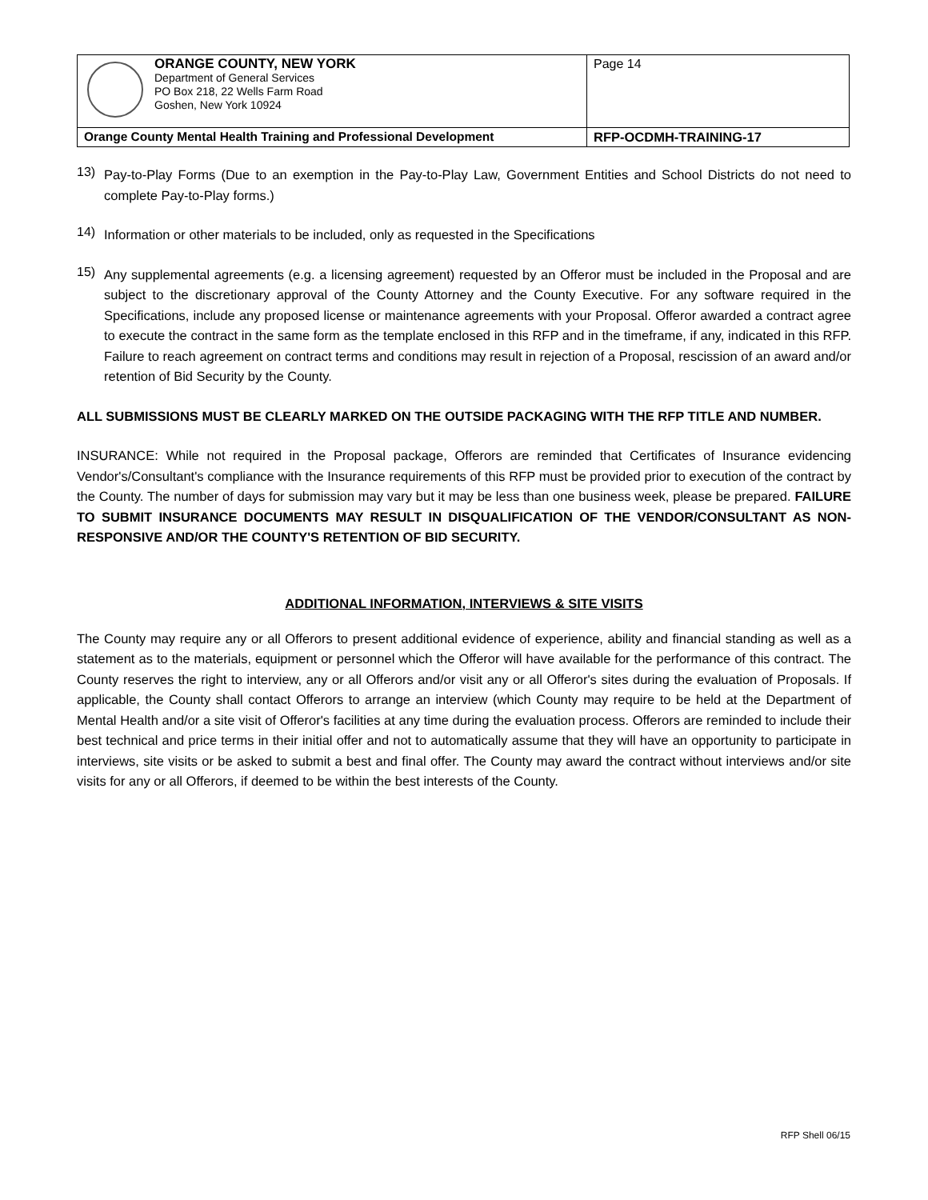| ORANGE COUNTY, NEW YORK Department of General Services PO Box 218, 22 Wells Farm Road Goshen, New York 10924 | Page 14 |
| Orange County Mental Health Training and Professional Development | RFP-OCDMH-TRAINING-17 |
13)
Pay-to-Play Forms (Due to an exemption in the Pay-to-Play Law, Government Entities and School Districts do not need to complete Pay-to-Play forms.)
14)
Information or other materials to be included, only as requested in the Specifications
15)
Any supplemental agreements (e.g. a licensing agreement) requested by an Offeror must be included in the Proposal and are subject to the discretionary approval of the County Attorney and the County Executive. For any software required in the Specifications, include any proposed license or maintenance agreements with your Proposal. Offeror awarded a contract agree to execute the contract in the same form as the template enclosed in this RFP and in the timeframe, if any, indicated in this RFP. Failure to reach agreement on contract terms and conditions may result in rejection of a Proposal, rescission of an award and/or retention of Bid Security by the County.
ALL SUBMISSIONS MUST BE CLEARLY MARKED ON THE OUTSIDE PACKAGING WITH THE RFP TITLE AND NUMBER.
INSURANCE: While not required in the Proposal package, Offerors are reminded that Certificates of Insurance evidencing Vendor's/Consultant's compliance with the Insurance requirements of this RFP must be provided prior to execution of the contract by the County. The number of days for submission may vary but it may be less than one business week, please be prepared. FAILURE TO SUBMIT INSURANCE DOCUMENTS MAY RESULT IN DISQUALIFICATION OF THE VENDOR/CONSULTANT AS NON-RESPONSIVE AND/OR THE COUNTY'S RETENTION OF BID SECURITY.
ADDITIONAL INFORMATION, INTERVIEWS & SITE VISITS
The County may require any or all Offerors to present additional evidence of experience, ability and financial standing as well as a statement as to the materials, equipment or personnel which the Offeror will have available for the performance of this contract. The County reserves the right to interview, any or all Offerors and/or visit any or all Offeror's sites during the evaluation of Proposals. If applicable, the County shall contact Offerors to arrange an interview (which County may require to be held at the Department of Mental Health and/or a site visit of Offeror's facilities at any time during the evaluation process. Offerors are reminded to include their best technical and price terms in their initial offer and not to automatically assume that they will have an opportunity to participate in interviews, site visits or be asked to submit a best and final offer. The County may award the contract without interviews and/or site visits for any or all Offerors, if deemed to be within the best interests of the County.
RFP Shell 06/15